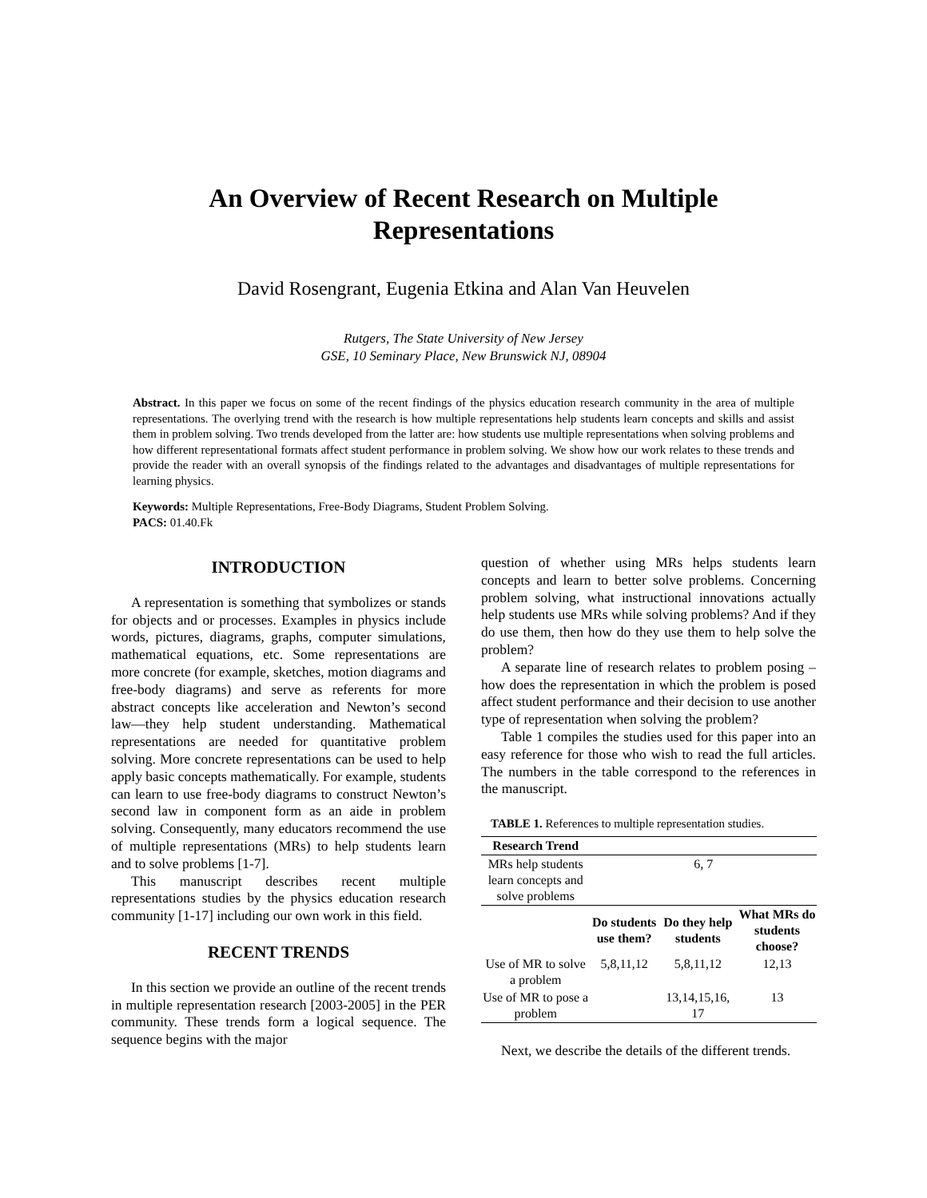An Overview of Recent Research on Multiple
Representations
David Rosengrant, Eugenia Etkina and Alan Van Heuvelen
Rutgers, The State University of New Jersey
GSE, 10 Seminary Place, New Brunswick NJ, 08904
Abstract. In this paper we focus on some of the recent findings of the physics education research community in the area of multiple representations. The overlying trend with the research is how multiple representations help students learn concepts and skills and assist them in problem solving. Two trends developed from the latter are: how students use multiple representations when solving problems and how different representational formats affect student performance in problem solving. We show how our work relates to these trends and provide the reader with an overall synopsis of the findings related to the advantages and disadvantages of multiple representations for learning physics.
Keywords: Multiple Representations, Free-Body Diagrams, Student Problem Solving.
PACS: 01.40.Fk
INTRODUCTION
A representation is something that symbolizes or stands for objects and or processes. Examples in physics include words, pictures, diagrams, graphs, computer simulations, mathematical equations, etc. Some representations are more concrete (for example, sketches, motion diagrams and free-body diagrams) and serve as referents for more abstract concepts like acceleration and Newton’s second law—they help student understanding. Mathematical representations are needed for quantitative problem solving. More concrete representations can be used to help apply basic concepts mathematically. For example, students can learn to use free-body diagrams to construct Newton’s second law in component form as an aide in problem solving. Consequently, many educators recommend the use of multiple representations (MRs) to help students learn and to solve problems [1-7].
This manuscript describes recent multiple representations studies by the physics education research community [1-17] including our own work in this field.
RECENT TRENDS
In this section we provide an outline of the recent trends in multiple representation research [2003-2005] in the PER community. These trends form a logical sequence. The sequence begins with the major
question of whether using MRs helps students learn concepts and learn to better solve problems. Concerning problem solving, what instructional innovations actually help students use MRs while solving problems? And if they do use them, then how do they use them to help solve the problem?
A separate line of research relates to problem posing – how does the representation in which the problem is posed affect student performance and their decision to use another type of representation when solving the problem?
Table 1 compiles the studies used for this paper into an easy reference for those who wish to read the full articles. The numbers in the table correspond to the references in the manuscript.
TABLE 1. References to multiple representation studies.
| Research Trend | | | |
| --- | --- | --- | --- |
| MRs help students learn concepts and solve problems | 6, 7 | | |
| | Do students use them? | Do they help students | What MRs do students choose? |
| Use of MR to solve a problem | 5,8,11,12 | 5,8,11,12 | 12,13 |
| Use of MR to pose a problem | | 13,14,15,16, 17 | 13 |
Next, we describe the details of the different trends.